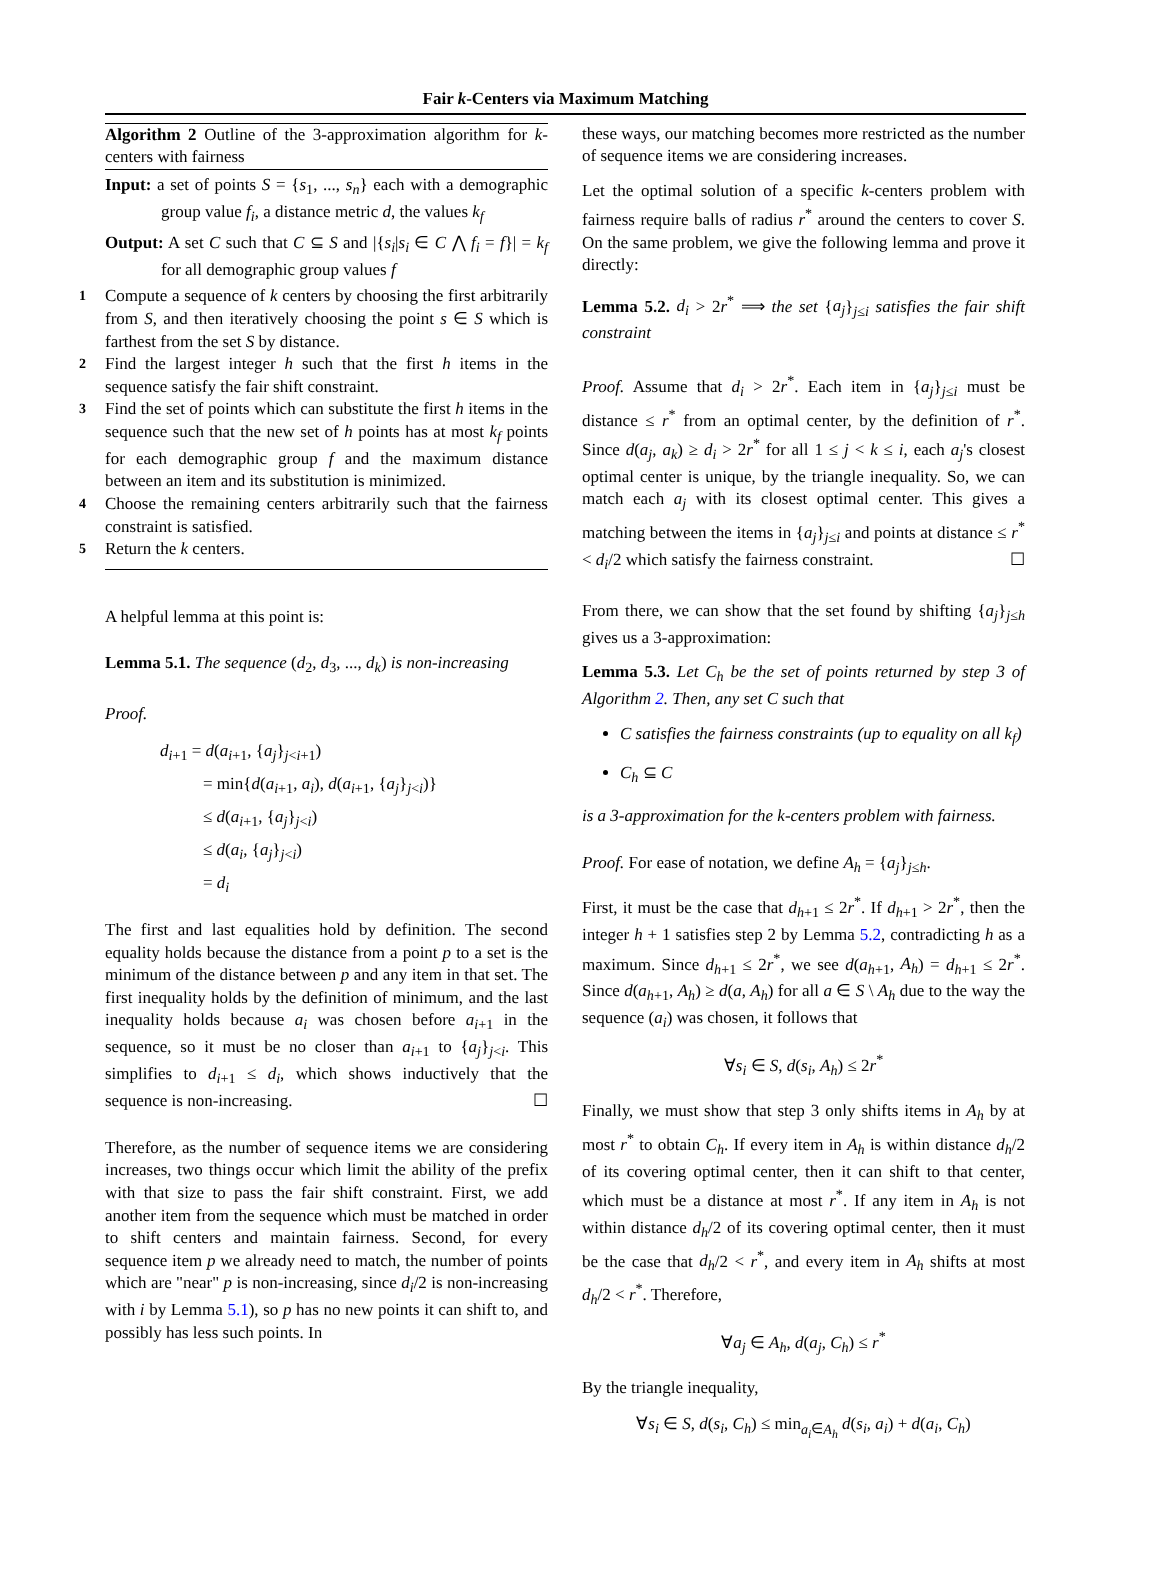Fair k-Centers via Maximum Matching
Algorithm 2 Outline of the 3-approximation algorithm for k-centers with fairness
Input: a set of points S = {s<sub>1</sub>, ..., s<sub>n</sub>} each with a demographic group value f<sub>i</sub>, a distance metric d, the values k<sub>f</sub>
Output: A set C such that C ⊆ S and |{s<sub>i</sub>|s<sub>i</sub> ∈ C ⋀ f<sub>i</sub> = f}| = k<sub>f</sub> for all demographic group values f
1 Compute a sequence of k centers by choosing the first arbitrarily from S, and then iteratively choosing the point s ∈ S which is farthest from the set S by distance.
2 Find the largest integer h such that the first h items in the sequence satisfy the fair shift constraint.
3 Find the set of points which can substitute the first h items in the sequence such that the new set of h points has at most k<sub>f</sub> points for each demographic group f and the maximum distance between an item and its substitution is minimized.
4 Choose the remaining centers arbitrarily such that the fairness constraint is satisfied.
5 Return the k centers.
A helpful lemma at this point is:
Lemma 5.1. The sequence (d<sub>2</sub>, d<sub>3</sub>, ..., d<sub>k</sub>) is non-increasing
Proof.
d<sub>i+1</sub> = d(a<sub>i+1</sub>, {a<sub>j</sub>}<sub>j<i+1</sub>)
= min{d(a<sub>i+1</sub>, a<sub>i</sub>), d(a<sub>i+1</sub>, {a<sub>j</sub>}<sub>j<i</sub>)}
≤ d(a<sub>i+1</sub>, {a<sub>j</sub>}<sub>j<i</sub>)
≤ d(a<sub>i</sub>, {a<sub>j</sub>}<sub>j<i</sub>)
= d<sub>i</sub>
The first and last equalities hold by definition. The second equality holds because the distance from a point p to a set is the minimum of the distance between p and any item in that set. The first inequality holds by the definition of minimum, and the last inequality holds because a<sub>i</sub> was chosen before a<sub>i+1</sub> in the sequence, so it must be no closer than a<sub>i+1</sub> to {a<sub>j</sub>}<sub>j<i</sub>. This simplifies to d<sub>i+1</sub> ≤ d<sub>i</sub>, which shows inductively that the sequence is non-increasing. ☐
Therefore, as the number of sequence items we are considering increases, two things occur which limit the ability of the prefix with that size to pass the fair shift constraint. First, we add another item from the sequence which must be matched in order to shift centers and maintain fairness. Second, for every sequence item p we already need to match, the number of points which are "near" p is non-increasing, since d<sub>i</sub>/2 is non-increasing with i by Lemma 5.1), so p has no new points it can shift to, and possibly has less such points. In
these ways, our matching becomes more restricted as the number of sequence items we are considering increases.
Let the optimal solution of a specific k-centers problem with fairness require balls of radius r<sup>*</sup> around the centers to cover S. On the same problem, we give the following lemma and prove it directly:
Lemma 5.2. d<sub>i</sub> > 2r<sup>*</sup> ⟹ the set {a<sub>j</sub>}<sub>j≤i</sub> satisfies the fair shift constraint
Proof. Assume that d<sub>i</sub> > 2r<sup>*</sup>. Each item in {a<sub>j</sub>}<sub>j≤i</sub> must be distance ≤ r<sup>*</sup> from an optimal center, by the definition of r<sup>*</sup>. Since d(a<sub>j</sub>, a<sub>k</sub>) ≥ d<sub>i</sub> > 2r<sup>*</sup> for all 1 ≤ j < k ≤ i, each a<sub>j</sub>'s closest optimal center is unique, by the triangle inequality. So, we can match each a<sub>j</sub> with its closest optimal center. This gives a matching between the items in {a<sub>j</sub>}<sub>j≤i</sub> and points at distance ≤ r<sup>*</sup> < d<sub>i</sub>/2 which satisfy the fairness constraint. ☐
From there, we can show that the set found by shifting {a<sub>j</sub>}<sub>j≤h</sub> gives us a 3-approximation:
Lemma 5.3. Let C<sub>h</sub> be the set of points returned by step 3 of Algorithm 2. Then, any set C such that
C satisfies the fairness constraints (up to equality on all k<sub>f</sub>)
C<sub>h</sub> ⊆ C
is a 3-approximation for the k-centers problem with fairness.
Proof. For ease of notation, we define A<sub>h</sub> = {a<sub>j</sub>}<sub>j≤h</sub>.
First, it must be the case that d<sub>h+1</sub> ≤ 2r<sup>*</sup>. If d<sub>h+1</sub> > 2r<sup>*</sup>, then the integer h + 1 satisfies step 2 by Lemma 5.2, contradicting h as a maximum. Since d<sub>h+1</sub> ≤ 2r<sup>*</sup>, we see d(a<sub>h+1</sub>, A<sub>h</sub>) = d<sub>h+1</sub> ≤ 2r<sup>*</sup>. Since d(a<sub>h+1</sub>, A<sub>h</sub>) ≥ d(a, A<sub>h</sub>) for all a ∈ S \ A<sub>h</sub> due to the way the sequence (a<sub>i</sub>) was chosen, it follows that
∀s<sub>i</sub> ∈ S, d(s<sub>i</sub>, A<sub>h</sub>) ≤ 2r<sup>*</sup>
Finally, we must show that step 3 only shifts items in A<sub>h</sub> by at most r<sup>*</sup> to obtain C<sub>h</sub>. If every item in A<sub>h</sub> is within distance d<sub>h</sub>/2 of its covering optimal center, then it can shift to that center, which must be a distance at most r<sup>*</sup>. If any item in A<sub>h</sub> is not within distance d<sub>h</sub>/2 of its covering optimal center, then it must be the case that d<sub>h</sub>/2 < r<sup>*</sup>, and every item in A<sub>h</sub> shifts at most d<sub>h</sub>/2 < r<sup>*</sup>. Therefore,
∀a<sub>j</sub> ∈ A<sub>h</sub>, d(a<sub>j</sub>, C<sub>h</sub>) ≤ r<sup>*</sup>
By the triangle inequality,
∀s<sub>i</sub> ∈ S, d(s<sub>i</sub>, C<sub>h</sub>) ≤ min<sub>a<sub>i</sub>∈A<sub>h</sub></sub> d(s<sub>i</sub>, a<sub>i</sub>) + d(a<sub>i</sub>, C<sub>h</sub>)